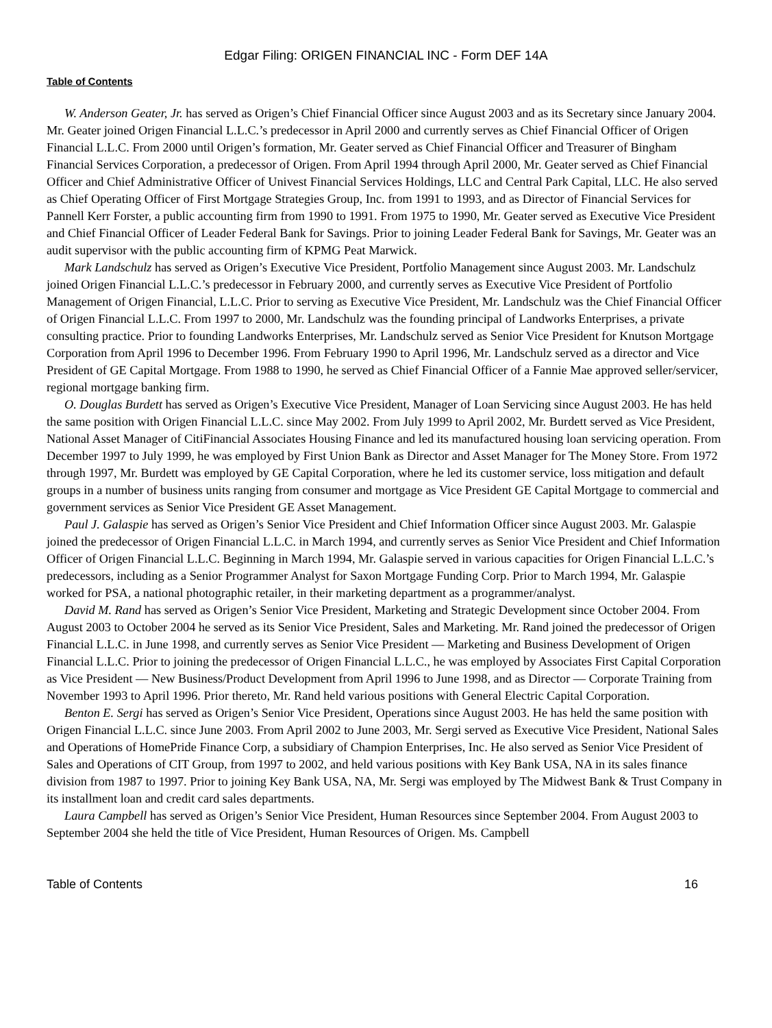Edgar Filing: ORIGEN FINANCIAL INC - Form DEF 14A
Table of Contents
W. Anderson Geater, Jr. has served as Origen’s Chief Financial Officer since August 2003 and as its Secretary since January 2004. Mr. Geater joined Origen Financial L.L.C.’s predecessor in April 2000 and currently serves as Chief Financial Officer of Origen Financial L.L.C. From 2000 until Origen’s formation, Mr. Geater served as Chief Financial Officer and Treasurer of Bingham Financial Services Corporation, a predecessor of Origen. From April 1994 through April 2000, Mr. Geater served as Chief Financial Officer and Chief Administrative Officer of Univest Financial Services Holdings, LLC and Central Park Capital, LLC. He also served as Chief Operating Officer of First Mortgage Strategies Group, Inc. from 1991 to 1993, and as Director of Financial Services for Pannell Kerr Forster, a public accounting firm from 1990 to 1991. From 1975 to 1990, Mr. Geater served as Executive Vice President and Chief Financial Officer of Leader Federal Bank for Savings. Prior to joining Leader Federal Bank for Savings, Mr. Geater was an audit supervisor with the public accounting firm of KPMG Peat Marwick.
Mark Landschulz has served as Origen’s Executive Vice President, Portfolio Management since August 2003. Mr. Landschulz joined Origen Financial L.L.C.’s predecessor in February 2000, and currently serves as Executive Vice President of Portfolio Management of Origen Financial, L.L.C. Prior to serving as Executive Vice President, Mr. Landschulz was the Chief Financial Officer of Origen Financial L.L.C. From 1997 to 2000, Mr. Landschulz was the founding principal of Landworks Enterprises, a private consulting practice. Prior to founding Landworks Enterprises, Mr. Landschulz served as Senior Vice President for Knutson Mortgage Corporation from April 1996 to December 1996. From February 1990 to April 1996, Mr. Landschulz served as a director and Vice President of GE Capital Mortgage. From 1988 to 1990, he served as Chief Financial Officer of a Fannie Mae approved seller/servicer, regional mortgage banking firm.
O. Douglas Burdett has served as Origen’s Executive Vice President, Manager of Loan Servicing since August 2003. He has held the same position with Origen Financial L.L.C. since May 2002. From July 1999 to April 2002, Mr. Burdett served as Vice President, National Asset Manager of CitiFinancial Associates Housing Finance and led its manufactured housing loan servicing operation. From December 1997 to July 1999, he was employed by First Union Bank as Director and Asset Manager for The Money Store. From 1972 through 1997, Mr. Burdett was employed by GE Capital Corporation, where he led its customer service, loss mitigation and default groups in a number of business units ranging from consumer and mortgage as Vice President GE Capital Mortgage to commercial and government services as Senior Vice President GE Asset Management.
Paul J. Galaspie has served as Origen’s Senior Vice President and Chief Information Officer since August 2003. Mr. Galaspie joined the predecessor of Origen Financial L.L.C. in March 1994, and currently serves as Senior Vice President and Chief Information Officer of Origen Financial L.L.C. Beginning in March 1994, Mr. Galaspie served in various capacities for Origen Financial L.L.C.’s predecessors, including as a Senior Programmer Analyst for Saxon Mortgage Funding Corp. Prior to March 1994, Mr. Galaspie worked for PSA, a national photographic retailer, in their marketing department as a programmer/analyst.
David M. Rand has served as Origen’s Senior Vice President, Marketing and Strategic Development since October 2004. From August 2003 to October 2004 he served as its Senior Vice President, Sales and Marketing. Mr. Rand joined the predecessor of Origen Financial L.L.C. in June 1998, and currently serves as Senior Vice President — Marketing and Business Development of Origen Financial L.L.C. Prior to joining the predecessor of Origen Financial L.L.C., he was employed by Associates First Capital Corporation as Vice President — New Business/Product Development from April 1996 to June 1998, and as Director — Corporate Training from November 1993 to April 1996. Prior thereto, Mr. Rand held various positions with General Electric Capital Corporation.
Benton E. Sergi has served as Origen’s Senior Vice President, Operations since August 2003. He has held the same position with Origen Financial L.L.C. since June 2003. From April 2002 to June 2003, Mr. Sergi served as Executive Vice President, National Sales and Operations of HomePride Finance Corp, a subsidiary of Champion Enterprises, Inc. He also served as Senior Vice President of Sales and Operations of CIT Group, from 1997 to 2002, and held various positions with Key Bank USA, NA in its sales finance division from 1987 to 1997. Prior to joining Key Bank USA, NA, Mr. Sergi was employed by The Midwest Bank & Trust Company in its installment loan and credit card sales departments.
Laura Campbell has served as Origen’s Senior Vice President, Human Resources since September 2004. From August 2003 to September 2004 she held the title of Vice President, Human Resources of Origen. Ms. Campbell
Table of Contents 16